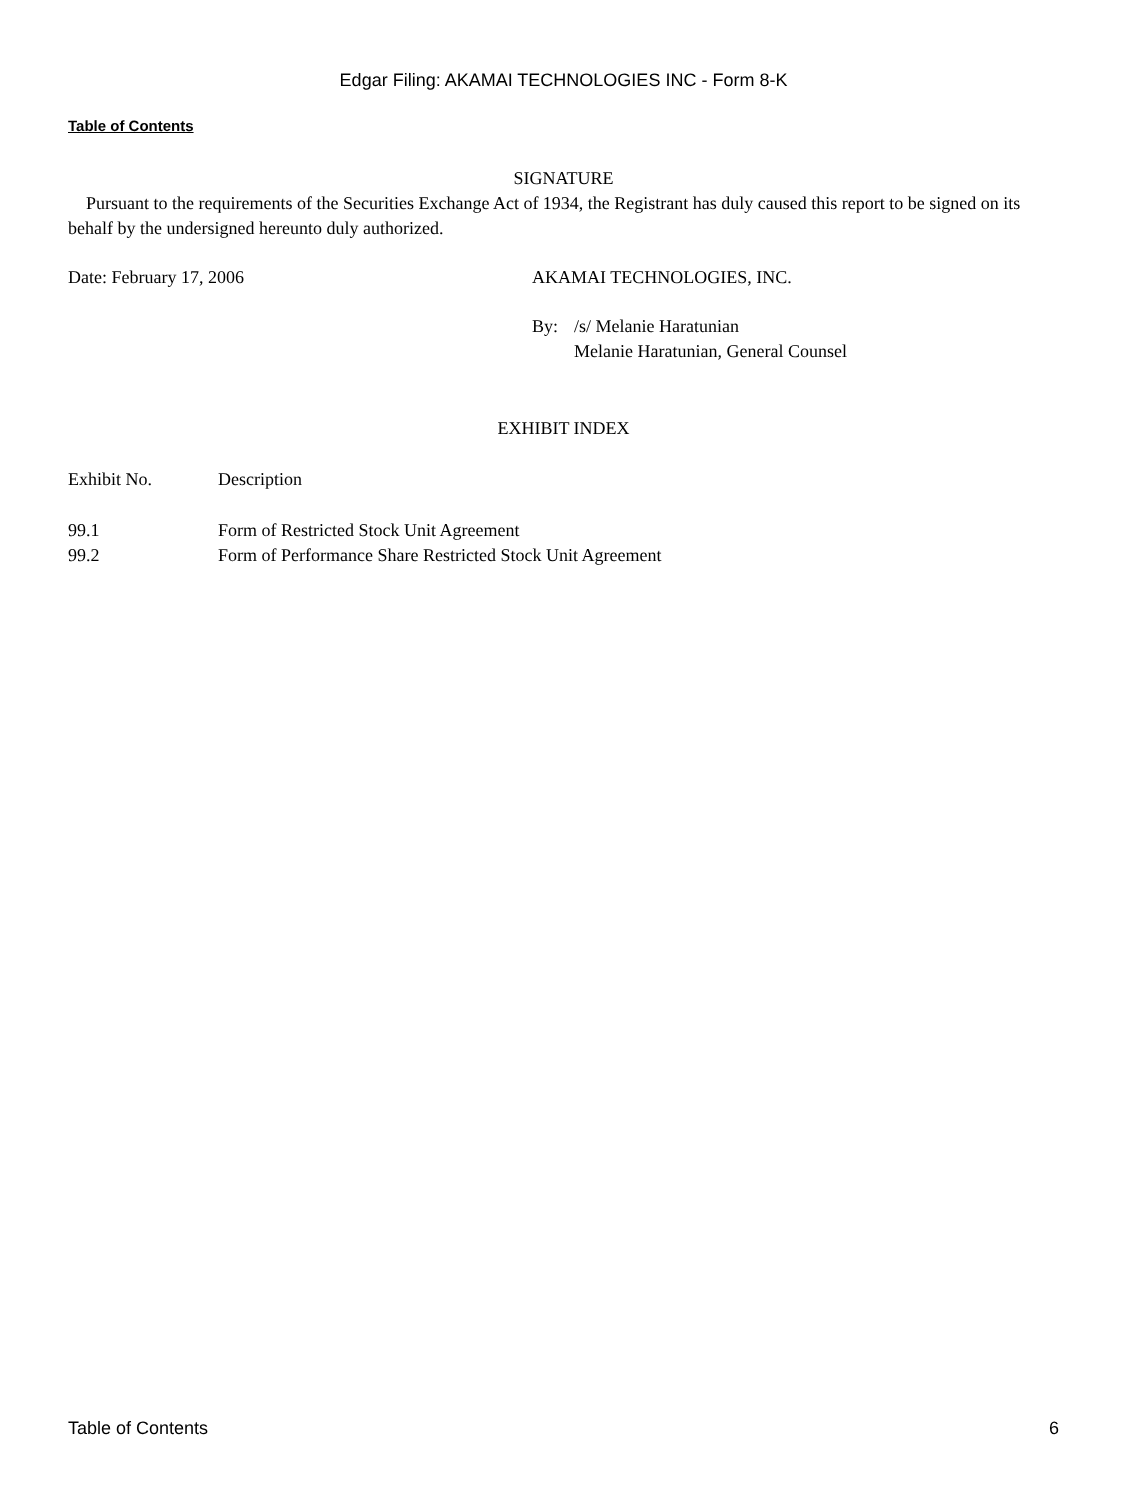Edgar Filing: AKAMAI TECHNOLOGIES INC - Form 8-K
Table of Contents
SIGNATURE
Pursuant to the requirements of the Securities Exchange Act of 1934, the Registrant has duly caused this report to be signed on its behalf by the undersigned hereunto duly authorized.
Date: February 17, 2006 AKAMAI TECHNOLOGIES, INC.
| By: | /s/ Melanie Haratunian |
| | Melanie Haratunian, General Counsel |
EXHIBIT INDEX
| Exhibit No. | Description |
| 99.1 | Form of Restricted Stock Unit Agreement |
| 99.2 | Form of Performance Share Restricted Stock Unit Agreement |
Table of Contents 6